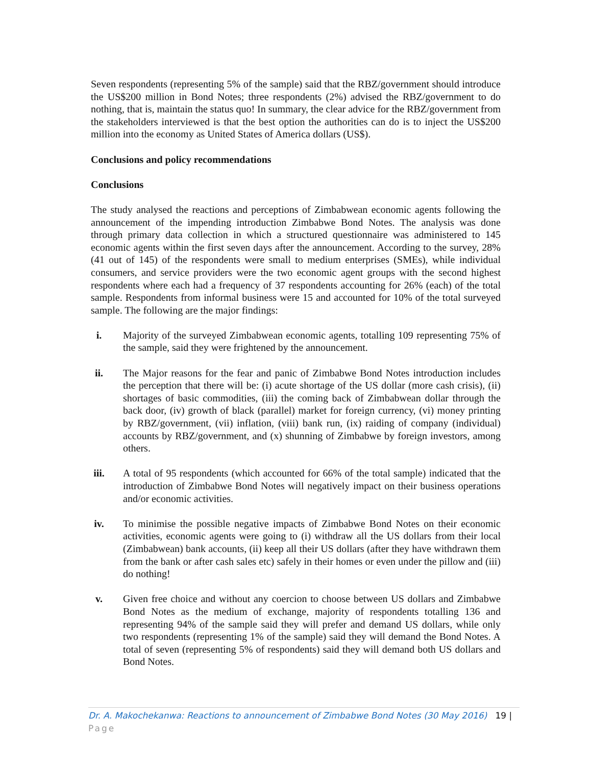Seven respondents (representing 5% of the sample) said that the RBZ/government should introduce the US$200 million in Bond Notes; three respondents (2%) advised the RBZ/government to do nothing, that is, maintain the status quo! In summary, the clear advice for the RBZ/government from the stakeholders interviewed is that the best option the authorities can do is to inject the US$200 million into the economy as United States of America dollars (US$).
Conclusions and policy recommendations
Conclusions
The study analysed the reactions and perceptions of Zimbabwean economic agents following the announcement of the impending introduction Zimbabwe Bond Notes. The analysis was done through primary data collection in which a structured questionnaire was administered to 145 economic agents within the first seven days after the announcement. According to the survey, 28% (41 out of 145) of the respondents were small to medium enterprises (SMEs), while individual consumers, and service providers were the two economic agent groups with the second highest respondents where each had a frequency of 37 respondents accounting for 26% (each) of the total sample. Respondents from informal business were 15 and accounted for 10% of the total surveyed sample. The following are the major findings:
i. Majority of the surveyed Zimbabwean economic agents, totalling 109 representing 75% of the sample, said they were frightened by the announcement.
ii. The Major reasons for the fear and panic of Zimbabwe Bond Notes introduction includes the perception that there will be: (i) acute shortage of the US dollar (more cash crisis), (ii) shortages of basic commodities, (iii) the coming back of Zimbabwean dollar through the back door, (iv) growth of black (parallel) market for foreign currency, (vi) money printing by RBZ/government, (vii) inflation, (viii) bank run, (ix) raiding of company (individual) accounts by RBZ/government, and (x) shunning of Zimbabwe by foreign investors, among others.
iii. A total of 95 respondents (which accounted for 66% of the total sample) indicated that the introduction of Zimbabwe Bond Notes will negatively impact on their business operations and/or economic activities.
iv. To minimise the possible negative impacts of Zimbabwe Bond Notes on their economic activities, economic agents were going to (i) withdraw all the US dollars from their local (Zimbabwean) bank accounts, (ii) keep all their US dollars (after they have withdrawn them from the bank or after cash sales etc) safely in their homes or even under the pillow and (iii) do nothing!
v. Given free choice and without any coercion to choose between US dollars and Zimbabwe Bond Notes as the medium of exchange, majority of respondents totalling 136 and representing 94% of the sample said they will prefer and demand US dollars, while only two respondents (representing 1% of the sample) said they will demand the Bond Notes. A total of seven (representing 5% of respondents) said they will demand both US dollars and Bond Notes.
Dr. A. Makochekanwa: Reactions to announcement of Zimbabwe Bond Notes (30 May 2016) 19 | Page